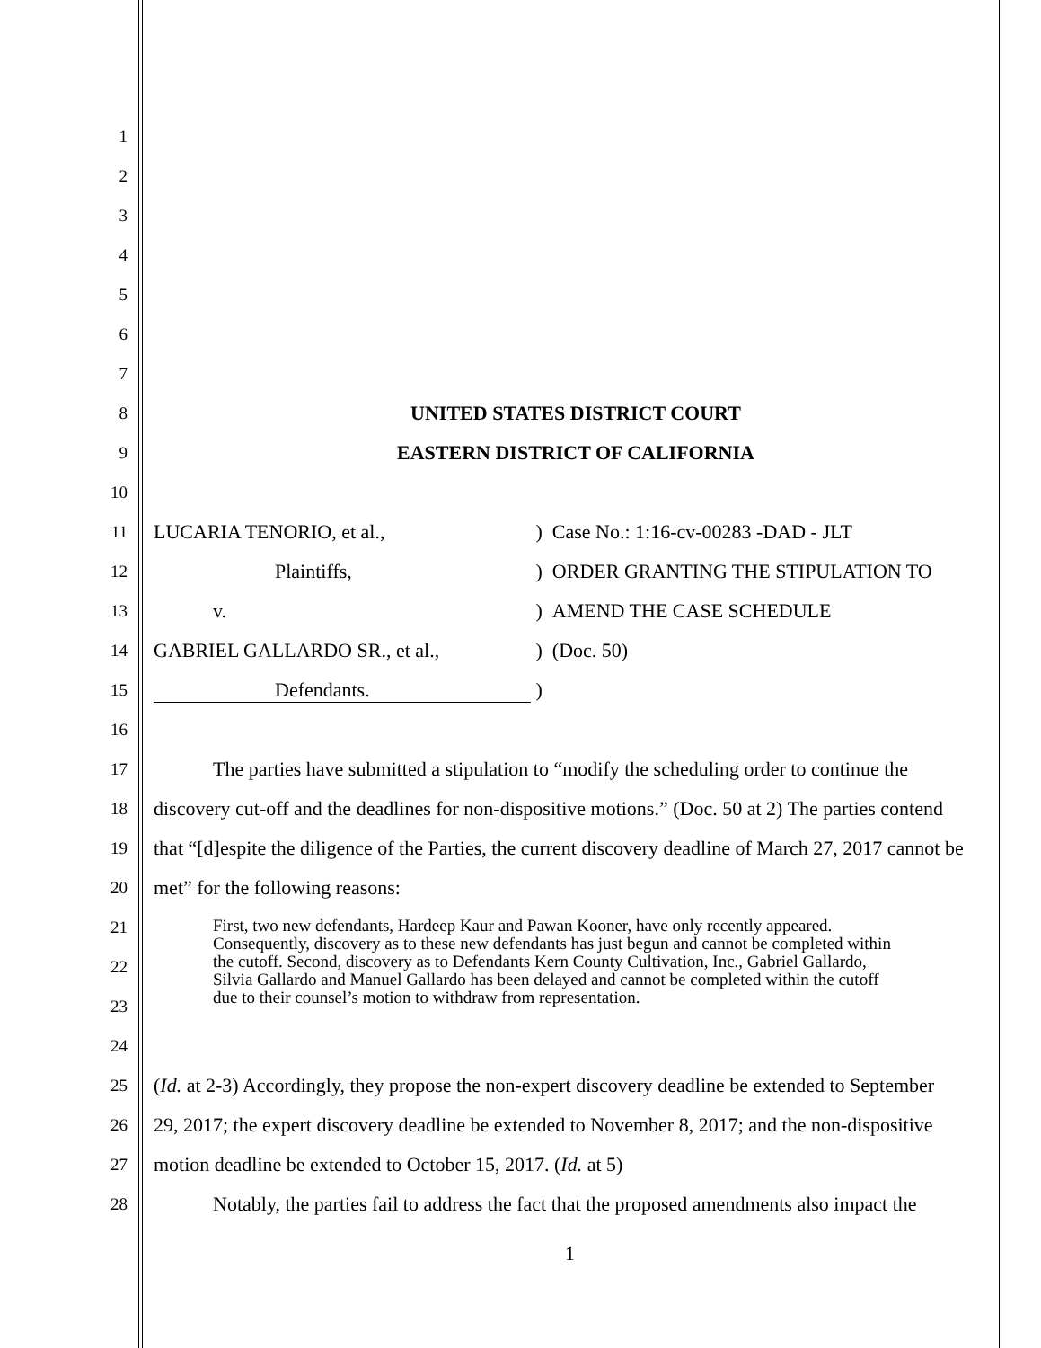1
2
3
4
5
6
7
8
UNITED STATES DISTRICT COURT
9
EASTERN DISTRICT OF CALIFORNIA
10
11
LUCARIA TENORIO, et al., ) Case No.: 1:16-cv-00283 -DAD - JLT
12
Plaintiffs, ) ORDER GRANTING THE STIPULATION TO
13
v. ) AMEND THE CASE SCHEDULE
14
GABRIEL GALLARDO SR., et al., ) (Doc. 50)
15
Defendants. )
16
17
The parties have submitted a stipulation to “modify the scheduling order to continue the
18
discovery cut-off and the deadlines for non-dispositive motions.” (Doc. 50 at 2) The parties contend
19
that “[d]espite the diligence of the Parties, the current discovery deadline of March 27, 2017 cannot be
20
met” for the following reasons:
21
22
23
24
First, two new defendants, Hardeep Kaur and Pawan Kooner, have only recently appeared. Consequently, discovery as to these new defendants has just begun and cannot be completed within the cutoff. Second, discovery as to Defendants Kern County Cultivation, Inc., Gabriel Gallardo, Silvia Gallardo and Manuel Gallardo has been delayed and cannot be completed within the cutoff due to their counsel’s motion to withdraw from representation.
25
(Id. at 2-3) Accordingly, they propose the non-expert discovery deadline be extended to September
26
29, 2017; the expert discovery deadline be extended to November 8, 2017; and the non-dispositive
27
motion deadline be extended to October 15, 2017. (Id. at 5)
28
Notably, the parties fail to address the fact that the proposed amendments also impact the
1